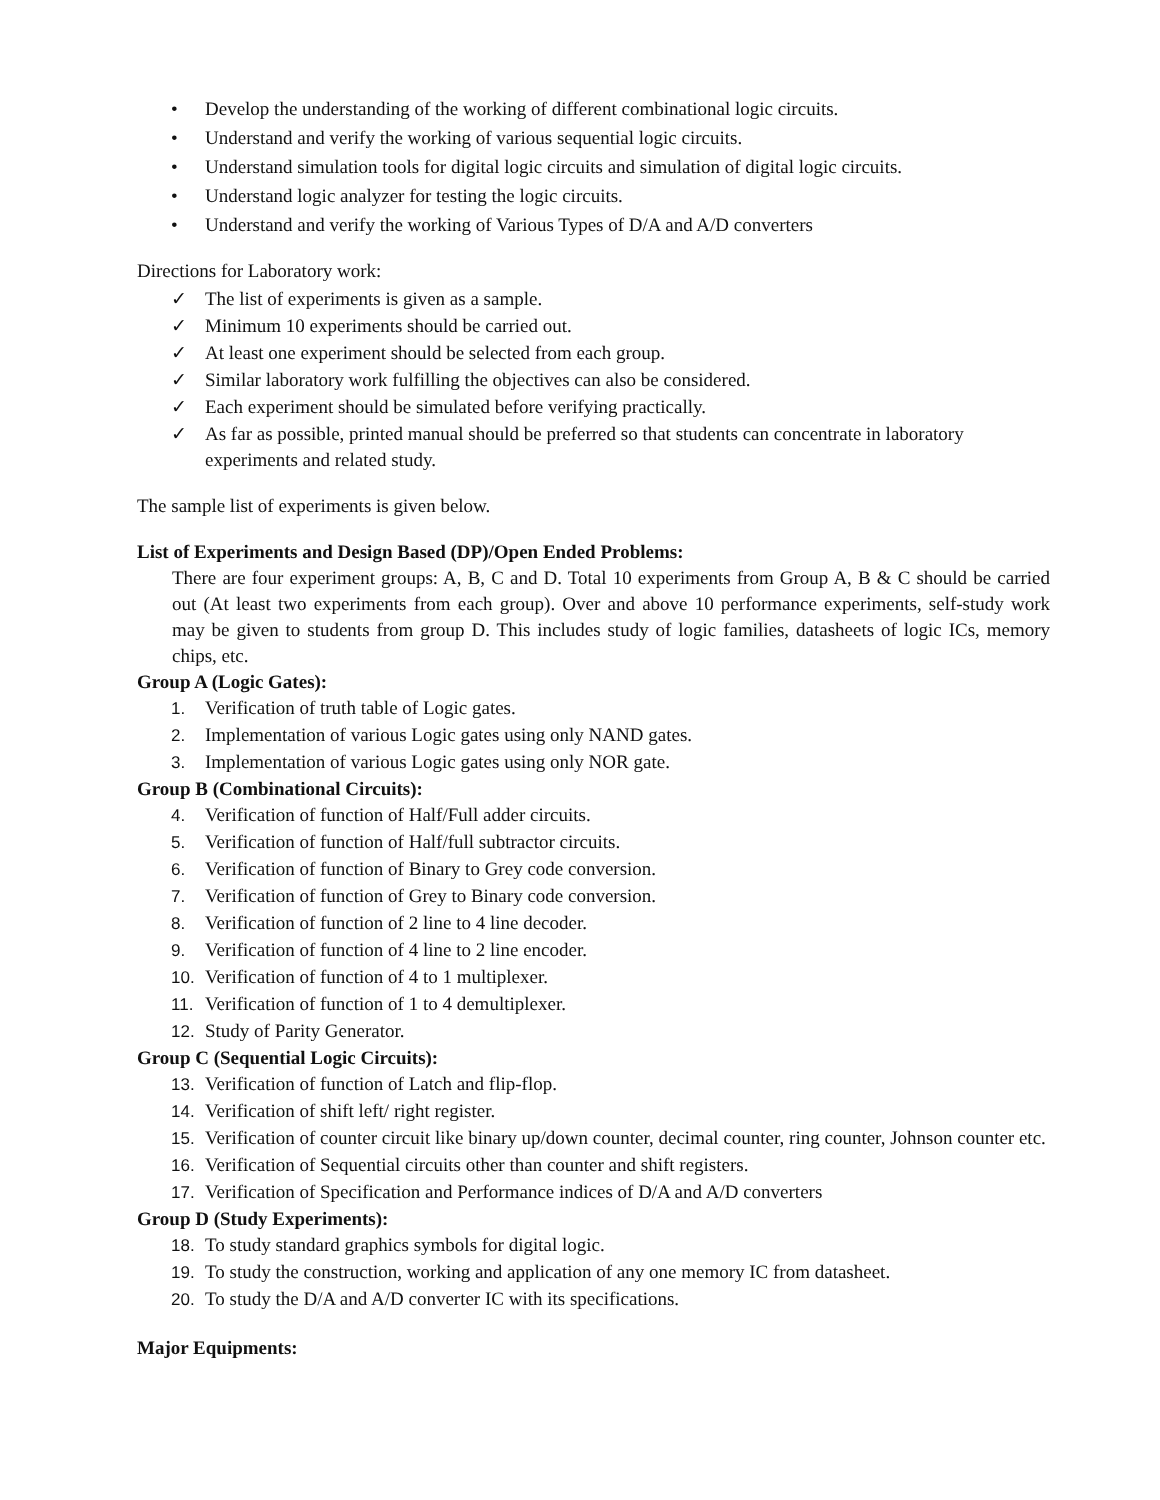• Develop the understanding of the working of different combinational logic circuits.
• Understand and verify the working of various sequential logic circuits.
• Understand simulation tools for digital logic circuits and simulation of digital logic circuits.
• Understand logic analyzer for testing the logic circuits.
• Understand and verify the working of Various Types of D/A and A/D converters
Directions for Laboratory work:
✓ The list of experiments is given as a sample.
✓ Minimum 10 experiments should be carried out.
✓ At least one experiment should be selected from each group.
✓ Similar laboratory work fulfilling the objectives can also be considered.
✓ Each experiment should be simulated before verifying practically.
✓ As far as possible, printed manual should be preferred so that students can concentrate in laboratory experiments and related study.
The sample list of experiments is given below.
List of Experiments and Design Based (DP)/Open Ended Problems:
There are four experiment groups: A, B, C and D. Total 10 experiments from Group A, B & C should be carried out (At least two experiments from each group). Over and above 10 performance experiments, self-study work may be given to students from group D. This includes study of logic families, datasheets of logic ICs, memory chips, etc.
Group A (Logic Gates):
1. Verification of truth table of Logic gates.
2. Implementation of various Logic gates using only NAND gates.
3. Implementation of various Logic gates using only NOR gate.
Group B (Combinational Circuits):
4. Verification of function of Half/Full adder circuits.
5. Verification of function of Half/full subtractor circuits.
6. Verification of function of Binary to Grey code conversion.
7. Verification of function of Grey to Binary code conversion.
8. Verification of function of 2 line to 4 line decoder.
9. Verification of function of 4 line to 2 line encoder.
10. Verification of function of 4 to 1 multiplexer.
11. Verification of function of 1 to 4 demultiplexer.
12. Study of Parity Generator.
Group C (Sequential Logic Circuits):
13. Verification of function of Latch and flip-flop.
14. Verification of shift left/ right register.
15. Verification of counter circuit like binary up/down counter, decimal counter, ring counter, Johnson counter etc.
16. Verification of Sequential circuits other than counter and shift registers.
17. Verification of Specification and Performance indices of D/A and A/D converters
Group D (Study Experiments):
18. To study standard graphics symbols for digital logic.
19. To study the construction, working and application of any one memory IC from datasheet.
20. To study the D/A and A/D converter IC with its specifications.
Major Equipments: